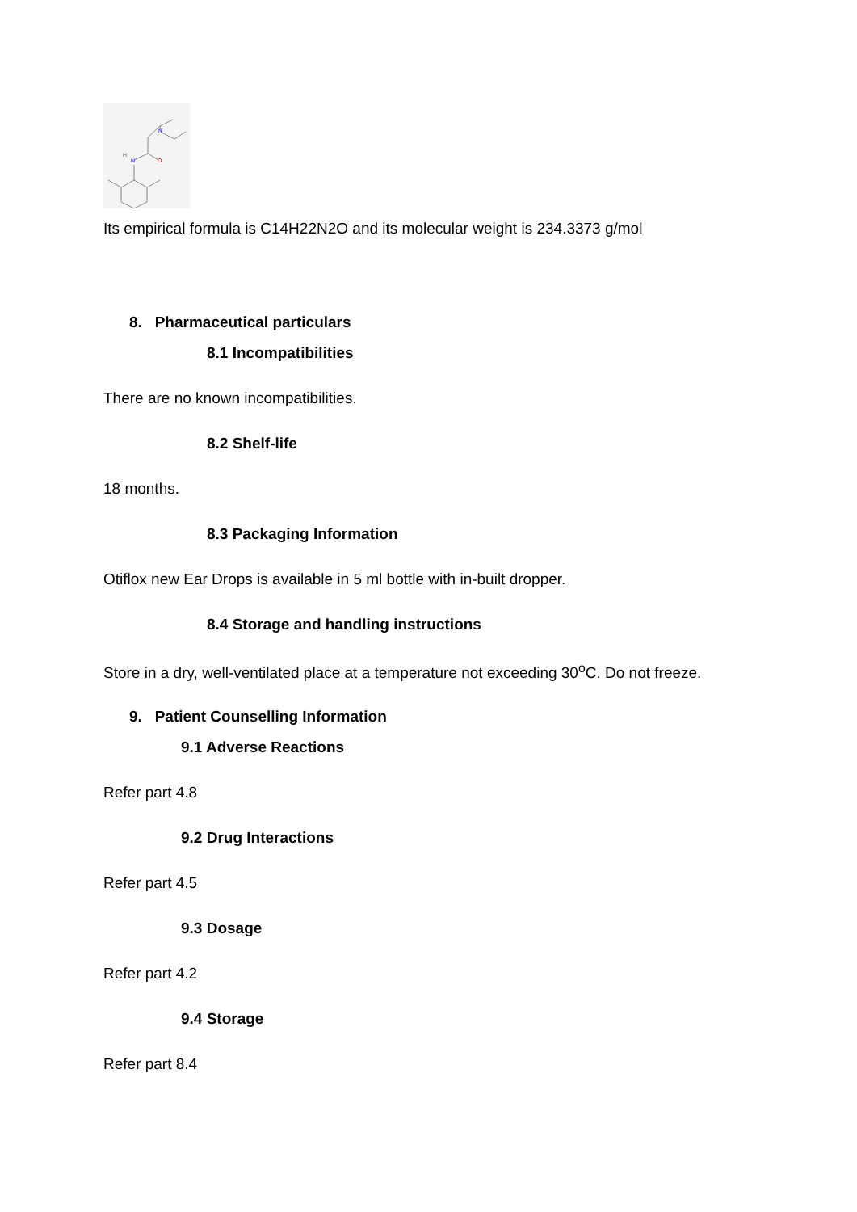N
N
H
O
Its empirical formula is C14H22N2O and its molecular weight is 234.3373 g/mol
8. Pharmaceutical particulars
8.1 Incompatibilities
There are no known incompatibilities.
8.2 Shelf-life
18 months.
8.3 Packaging Information
Otiflox new Ear Drops is available in 5 ml bottle with in-built dropper.
8.4 Storage and handling instructions
Store in a dry, well-ventilated place at a temperature not exceeding 30<sup>o</sup>C. Do not freeze.
9. Patient Counselling Information
9.1 Adverse Reactions
Refer part 4.8
9.2 Drug Interactions
Refer part 4.5
9.3 Dosage
Refer part 4.2
9.4 Storage
Refer part 8.4